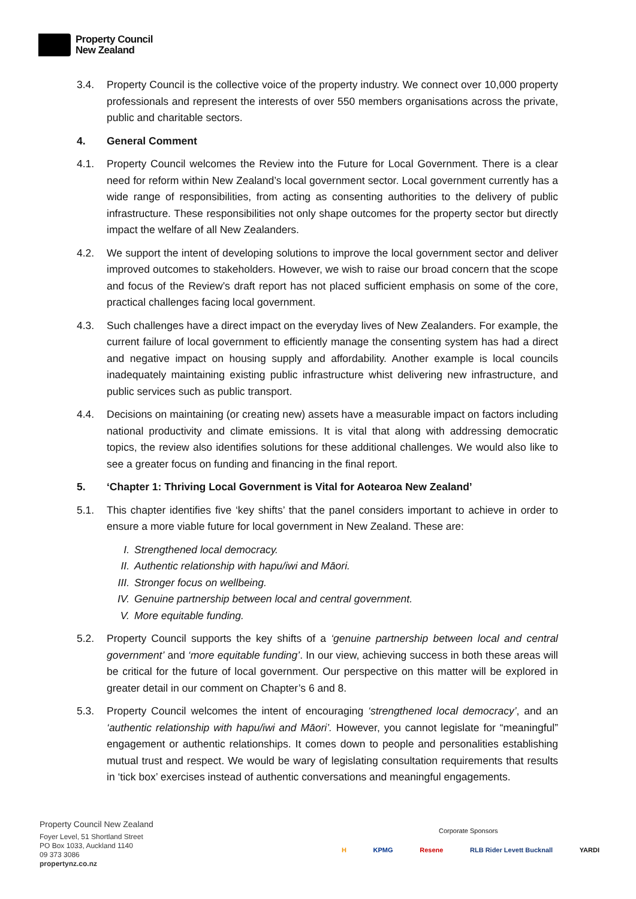Property Council
New Zealand
3.4. Property Council is the collective voice of the property industry. We connect over 10,000 property professionals and represent the interests of over 550 members organisations across the private, public and charitable sectors.
4. General Comment
4.1. Property Council welcomes the Review into the Future for Local Government. There is a clear need for reform within New Zealand’s local government sector. Local government currently has a wide range of responsibilities, from acting as consenting authorities to the delivery of public infrastructure. These responsibilities not only shape outcomes for the property sector but directly impact the welfare of all New Zealanders.
4.2. We support the intent of developing solutions to improve the local government sector and deliver improved outcomes to stakeholders. However, we wish to raise our broad concern that the scope and focus of the Review’s draft report has not placed sufficient emphasis on some of the core, practical challenges facing local government.
4.3. Such challenges have a direct impact on the everyday lives of New Zealanders. For example, the current failure of local government to efficiently manage the consenting system has had a direct and negative impact on housing supply and affordability. Another example is local councils inadequately maintaining existing public infrastructure whist delivering new infrastructure, and public services such as public transport.
4.4. Decisions on maintaining (or creating new) assets have a measurable impact on factors including national productivity and climate emissions. It is vital that along with addressing democratic topics, the review also identifies solutions for these additional challenges. We would also like to see a greater focus on funding and financing in the final report.
5. ‘Chapter 1: Thriving Local Government is Vital for Aotearoa New Zealand’
5.1. This chapter identifies five ‘key shifts’ that the panel considers important to achieve in order to ensure a more viable future for local government in New Zealand. These are:
I. Strengthened local democracy.
II. Authentic relationship with hapu/iwi and Māori.
III. Stronger focus on wellbeing.
IV. Genuine partnership between local and central government.
V. More equitable funding.
5.2. Property Council supports the key shifts of a ‘genuine partnership between local and central government’ and ‘more equitable funding’. In our view, achieving success in both these areas will be critical for the future of local government. Our perspective on this matter will be explored in greater detail in our comment on Chapter’s 6 and 8.
5.3. Property Council welcomes the intent of encouraging ‘strengthened local democracy’, and an ‘authentic relationship with hapu/iwi and Māori’. However, you cannot legislate for “meaningful” engagement or authentic relationships. It comes down to people and personalities establishing mutual trust and respect. We would be wary of legislating consultation requirements that results in ‘tick box’ exercises instead of authentic conversations and meaningful engagements.
Property Council New Zealand
Foyer Level, 51 Shortland Street
PO Box 1033, Auckland 1140
09 373 3086
propertynz.co.nz
Corporate Sponsors
H KPMG Resene RLB Rider Levett Bucknall YARDI